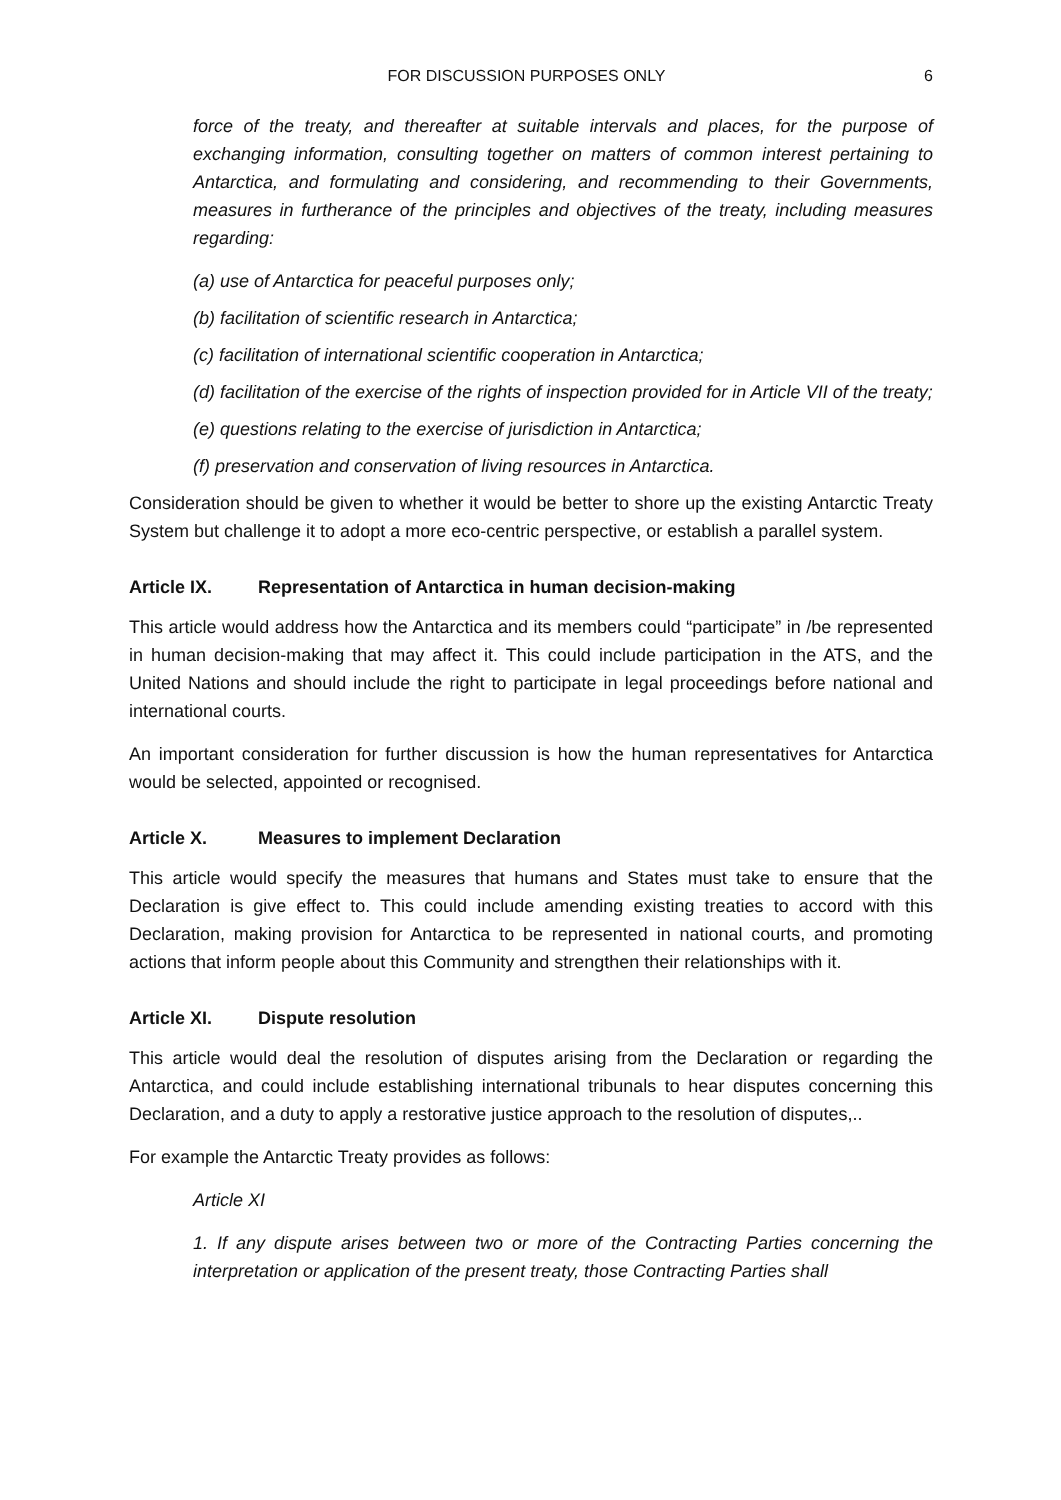FOR DISCUSSION PURPOSES ONLY 6
force of the treaty, and thereafter at suitable intervals and places, for the purpose of exchanging information, consulting together on matters of common interest pertaining to Antarctica, and formulating and considering, and recommending to their Governments, measures in furtherance of the principles and objectives of the treaty, including measures regarding:
(a) use of Antarctica for peaceful purposes only;
(b) facilitation of scientific research in Antarctica;
(c) facilitation of international scientific cooperation in Antarctica;
(d) facilitation of the exercise of the rights of inspection provided for in Article VII of the treaty;
(e) questions relating to the exercise of jurisdiction in Antarctica;
(f) preservation and conservation of living resources in Antarctica.
Consideration should be given to whether it would be better to shore up the existing Antarctic Treaty System but challenge it to adopt a more eco-centric perspective, or establish a parallel system.
Article IX. Representation of Antarctica in human decision-making
This article would address how the Antarctica and its members could “participate” in /be represented in human decision-making that may affect it. This could include participation in the ATS, and the United Nations and should include the right to participate in legal proceedings before national and international courts.
An important consideration for further discussion is how the human representatives for Antarctica would be selected, appointed or recognised.
Article X. Measures to implement Declaration
This article would specify the measures that humans and States must take to ensure that the Declaration is give effect to. This could include amending existing treaties to accord with this Declaration, making provision for Antarctica to be represented in national courts, and promoting actions that inform people about this Community and strengthen their relationships with it.
Article XI. Dispute resolution
This article would deal the resolution of disputes arising from the Declaration or regarding the Antarctica, and could include establishing international tribunals to hear disputes concerning this Declaration, and a duty to apply a restorative justice approach to the resolution of disputes,..
For example the Antarctic Treaty provides as follows:
Article XI
1. If any dispute arises between two or more of the Contracting Parties concerning the interpretation or application of the present treaty, those Contracting Parties shall